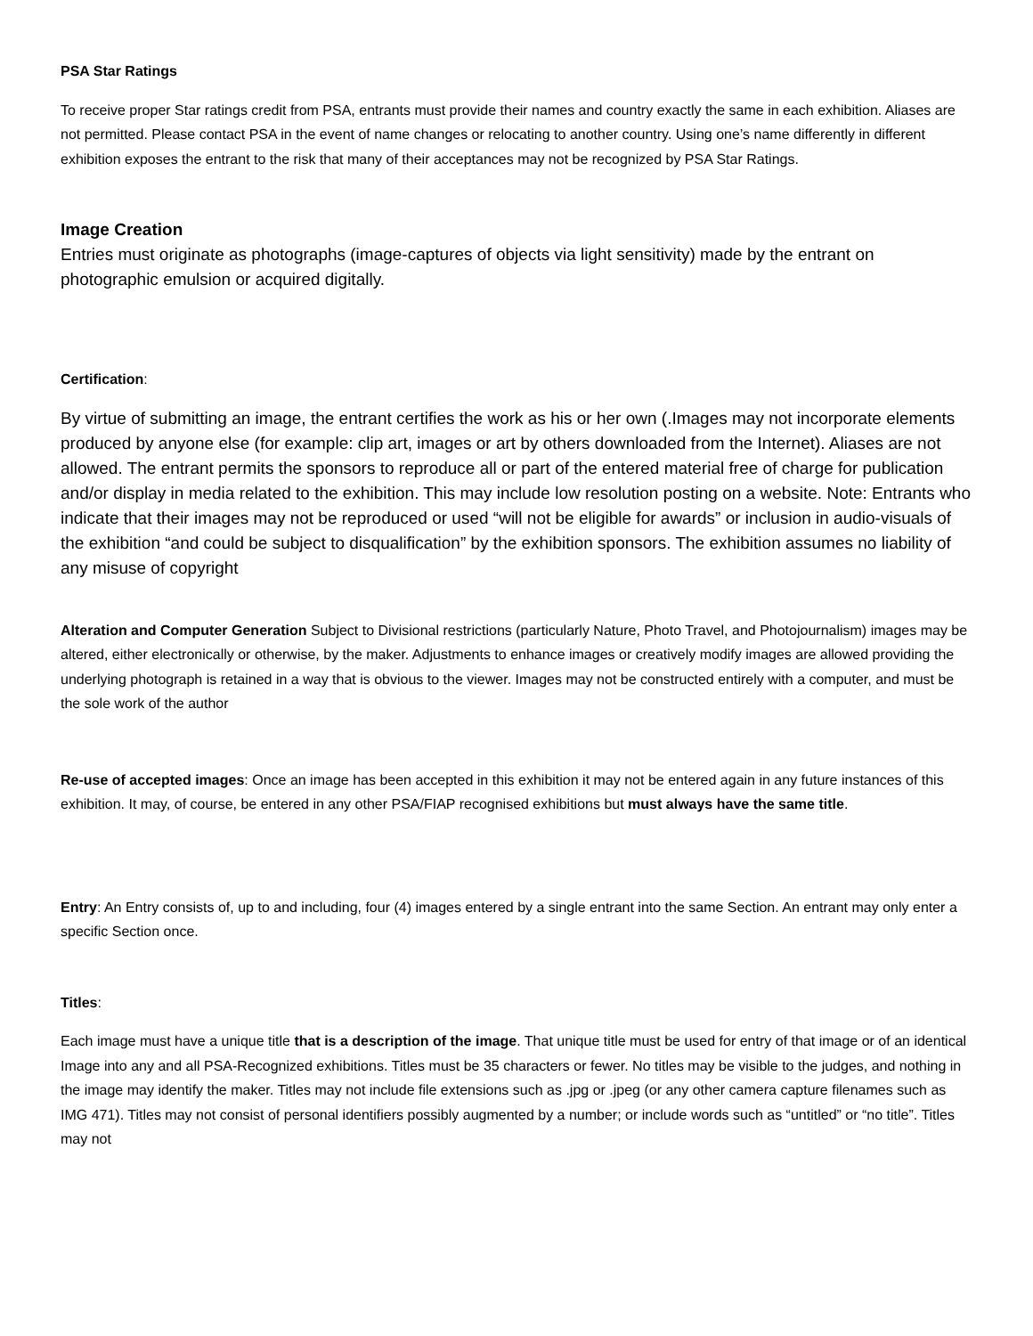PSA Star Ratings
To receive proper Star ratings credit from PSA, entrants must provide their names and country exactly the same in each exhibition. Aliases are not permitted. Please contact PSA in the event of name changes or relocating to another country. Using one’s name differently in different exhibition exposes the entrant to the risk that many of their acceptances may not be recognized by PSA Star Ratings.
Image Creation
Entries must originate as photographs (image-captures of objects via light sensitivity) made by the entrant on photographic emulsion or acquired digitally.
Certification:
By virtue of submitting an image, the entrant certifies the work as his or her own (.Images may not incorporate elements produced by anyone else (for example: clip art, images or art by others downloaded from the Internet). Aliases are not allowed. The entrant permits the sponsors to reproduce all or part of the entered material free of charge for publication and/or display in media related to the exhibition. This may include low resolution posting on a website. Note: Entrants who indicate that their images may not be reproduced or used “will not be eligible for awards” or inclusion in audio-visuals of the exhibition “and could be subject to disqualification” by the exhibition sponsors. The exhibition assumes no liability of any misuse of copyright
Alteration and Computer Generation Subject to Divisional restrictions (particularly Nature, Photo Travel, and Photojournalism) images may be altered, either electronically or otherwise, by the maker. Adjustments to enhance images or creatively modify images are allowed providing the underlying photograph is retained in a way that is obvious to the viewer. Images may not be constructed entirely with a computer, and must be the sole work of the author
Re-use of accepted images: Once an image has been accepted in this exhibition it may not be entered again in any future instances of this exhibition. It may, of course, be entered in any other PSA/FIAP recognised exhibitions but must always have the same title.
Entry: An Entry consists of, up to and including, four (4) images entered by a single entrant into the same Section. An entrant may only enter a specific Section once.
Titles:
Each image must have a unique title that is a description of the image. That unique title must be used for entry of that image or of an identical Image into any and all PSA-Recognized exhibitions. Titles must be 35 characters or fewer. No titles may be visible to the judges, and nothing in the image may identify the maker. Titles may not include file extensions such as .jpg or .jpeg (or any other camera capture filenames such as IMG 471). Titles may not consist of personal identifiers possibly augmented by a number; or include words such as “untitled” or “no title”. Titles may not